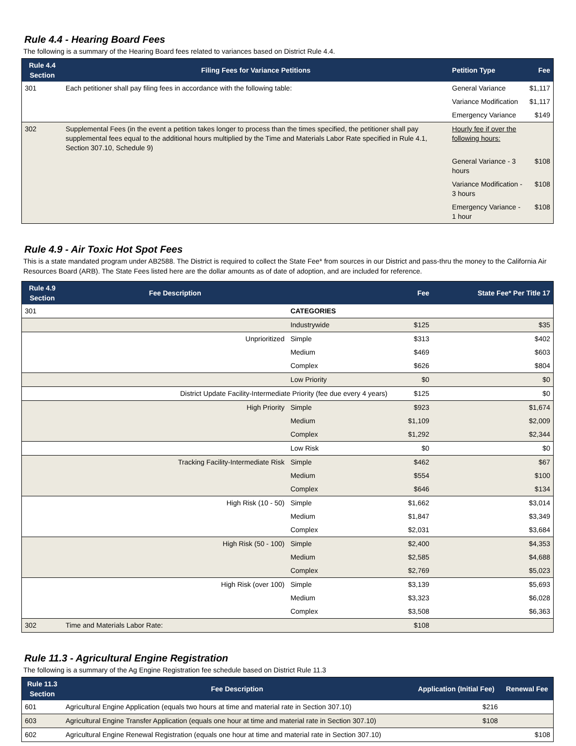Rule 4.4 - Hearing Board Fees
The following is a summary of the Hearing Board fees related to variances based on District Rule 4.4.
| Rule 4.4 Section | Filing Fees for Variance Petitions | Petition Type | Fee |
| --- | --- | --- | --- |
| 301 | Each petitioner shall pay filing fees in accordance with the following table: | General Variance | $1,117 |
| | | Variance Modification | $1,117 |
| | | Emergency Variance | $149 |
| 302 | Supplemental Fees (in the event a petition takes longer to process than the times specified, the petitioner shall pay supplemental fees equal to the additional hours multiplied by the Time and Materials Labor Rate specified in Rule 4.1, Section 307.10, Schedule 9) | Hourly fee if over the following hours: | |
| | | General Variance - 3 hours | $108 |
| | | Variance Modification - 3 hours | $108 |
| | | Emergency Variance - 1 hour | $108 |
Rule 4.9 - Air Toxic Hot Spot Fees
This is a state mandated program under AB2588. The District is required to collect the State Fee* from sources in our District and pass-thru the money to the California Air Resources Board (ARB). The State Fees listed here are the dollar amounts as of date of adoption, and are included for reference.
| Rule 4.9 Section | Fee Description | | Fee | State Fee* Per Title 17 |
| --- | --- | --- | --- | --- |
| 301 | | CATEGORIES | | |
| | | Industrywide | $125 | $35 |
| | Unprioritized | Simple | $313 | $402 |
| | | Medium | $469 | $603 |
| | | Complex | $626 | $804 |
| | | Low Priority | $0 | $0 |
| | District Update Facility-Intermediate Priority (fee due every 4 years) | | $125 | $0 |
| | High Priority | Simple | $923 | $1,674 |
| | | Medium | $1,109 | $2,009 |
| | | Complex | $1,292 | $2,344 |
| | | Low Risk | $0 | $0 |
| | Tracking Facility-Intermediate Risk | Simple | $462 | $67 |
| | | Medium | $554 | $100 |
| | | Complex | $646 | $134 |
| | High Risk (10 - 50) | Simple | $1,662 | $3,014 |
| | | Medium | $1,847 | $3,349 |
| | | Complex | $2,031 | $3,684 |
| | High Risk (50 - 100) | Simple | $2,400 | $4,353 |
| | | Medium | $2,585 | $4,688 |
| | | Complex | $2,769 | $5,023 |
| | High Risk (over 100) | Simple | $3,139 | $5,693 |
| | | Medium | $3,323 | $6,028 |
| | | Complex | $3,508 | $6,363 |
| 302 | Time and Materials Labor Rate: | | $108 | |
Rule 11.3 - Agricultural Engine Registration
The following is a summary of the Ag Engine Registration fee schedule based on District Rule 11.3
| Rule 11.3 Section | Fee Description | Application (Initial Fee) | Renewal Fee |
| --- | --- | --- | --- |
| 601 | Agricultural Engine Application (equals two hours at time and material rate in Section 307.10) | $216 | |
| 603 | Agricultural Engine Transfer Application (equals one hour at time and material rate in Section 307.10) | $108 | |
| 602 | Agricultural Engine Renewal Registration (equals one hour at time and material rate in Section 307.10) | | $108 |